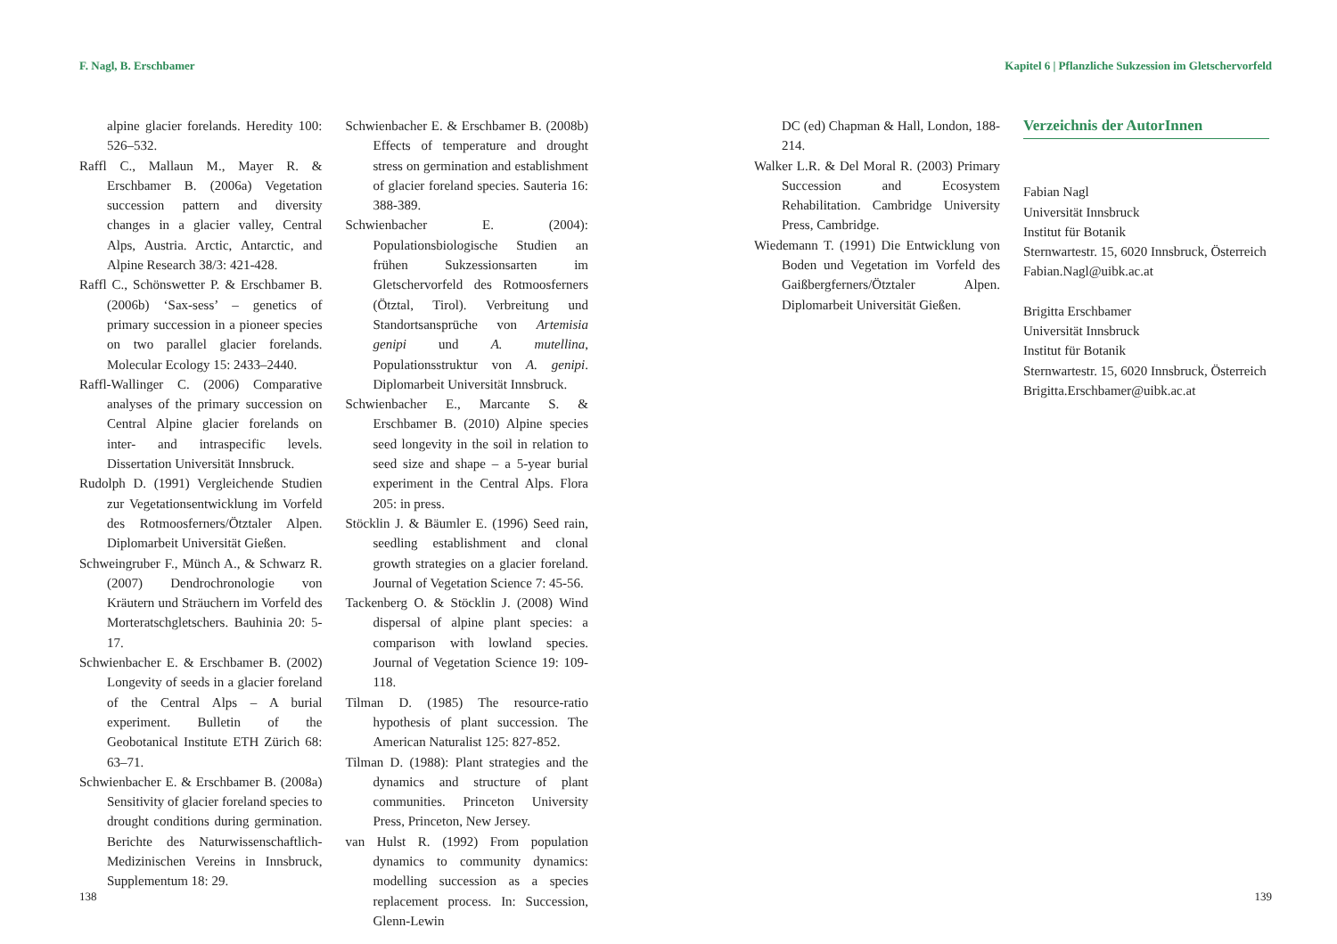F. Nagl, B. Erschbamer
alpine glacier forelands. Heredity 100: 526–532.
Raffl C., Mallaun M., Mayer R. & Erschbamer B. (2006a) Vegetation succession pattern and diversity changes in a glacier valley, Central Alps, Austria. Arctic, Antarctic, and Alpine Research 38/3: 421-428.
Raffl C., Schönswetter P. & Erschbamer B. (2006b) ‘Sax-sess’ – genetics of primary succession in a pioneer species on two parallel glacier forelands. Molecular Ecology 15: 2433–2440.
Raffl-Wallinger C. (2006) Comparative analyses of the primary succession on Central Alpine glacier forelands on inter- and intraspecific levels. Dissertation Universität Innsbruck.
Rudolph D. (1991) Vergleichende Studien zur Vegetationsentwicklung im Vorfeld des Rotmoosferners/Ötztaler Alpen. Diplomarbeit Universität Gießen.
Schweingruber F., Münch A., & Schwarz R. (2007) Dendrochronologie von Kräutern und Sträuchern im Vorfeld des Morteratschgletschers. Bauhinia 20: 5-17.
Schwienbacher E. & Erschbamer B. (2002) Longevity of seeds in a glacier foreland of the Central Alps – A burial experiment. Bulletin of the Geobotanical Institute ETH Zürich 68: 63–71.
Schwienbacher E. & Erschbamer B. (2008a) Sensitivity of glacier foreland species to drought conditions during germination. Berichte des Naturwissenschaftlich-Medizinischen Vereins in Innsbruck, Supplementum 18: 29.
Schwienbacher E. & Erschbamer B. (2008b) Effects of temperature and drought stress on germination and establishment of glacier foreland species. Sauteria 16: 388-389.
Schwienbacher E. (2004): Populationsbiologische Studien an frühen Sukzessionsarten im Gletschervorfeld des Rotmoosferners (Ötztal, Tirol). Verbreitung und Standortsansprüche von Artemisia genipi und A. mutellina, Populationsstruktur von A. genipi. Diplomarbeit Universität Innsbruck.
Schwienbacher E., Marcante S. & Erschbamer B. (2010) Alpine species seed longevity in the soil in relation to seed size and shape – a 5-year burial experiment in the Central Alps. Flora 205: in press.
Stöcklin J. & Bäumler E. (1996) Seed rain, seedling establishment and clonal growth strategies on a glacier foreland. Journal of Vegetation Science 7: 45-56.
Tackenberg O. & Stöcklin J. (2008) Wind dispersal of alpine plant species: a comparison with lowland species. Journal of Vegetation Science 19: 109-118.
Tilman D. (1985) The resource-ratio hypothesis of plant succession. The American Naturalist 125: 827-852.
Tilman D. (1988): Plant strategies and the dynamics and structure of plant communities. Princeton University Press, Princeton, New Jersey.
van Hulst R. (1992) From population dynamics to community dynamics: modelling succession as a species replacement process. In: Succession, Glenn-Lewin
138
Kapitel 6 | Pflanzliche Sukzession im Gletschervorfeld
DC (ed) Chapman & Hall, London, 188-214.
Walker L.R. & Del Moral R. (2003) Primary Succession and Ecosystem Rehabilitation. Cambridge University Press, Cambridge.
Wiedemann T. (1991) Die Entwicklung von Boden und Vegetation im Vorfeld des Gaißbergferners/Ötztaler Alpen. Diplomarbeit Universität Gießen.
Verzeichnis der AutorInnen
Fabian Nagl
Universität Innsbruck
Institut für Botanik
Sternwartestr. 15, 6020 Innsbruck, Österreich
Fabian.Nagl@uibk.ac.at
Brigitta Erschbamer
Universität Innsbruck
Institut für Botanik
Sternwartestr. 15, 6020 Innsbruck, Österreich
Brigitta.Erschbamer@uibk.ac.at
139